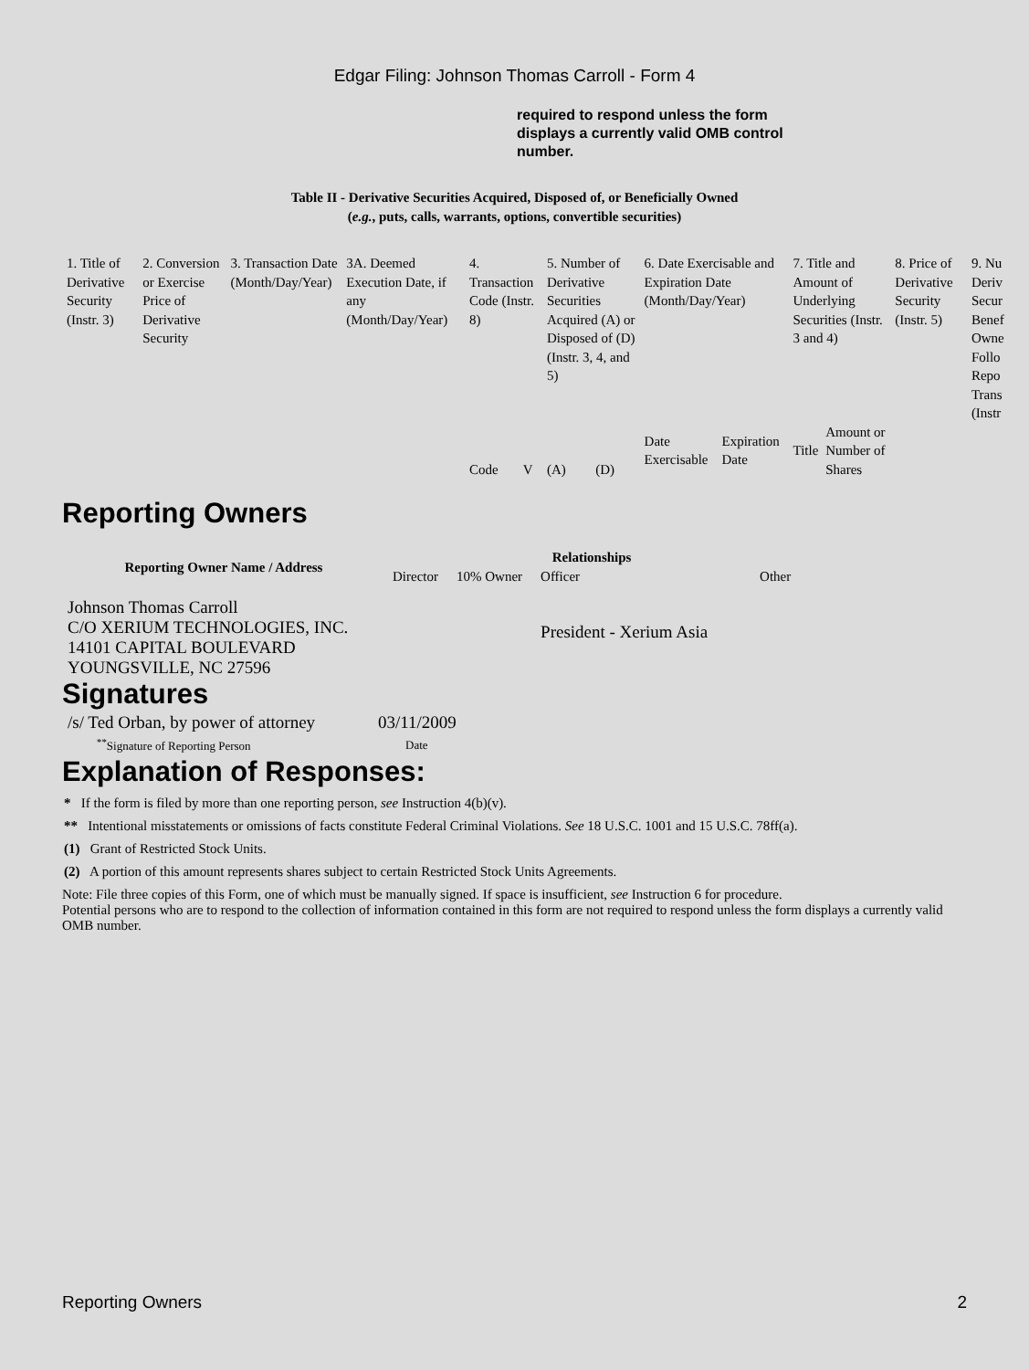Edgar Filing: Johnson Thomas Carroll - Form 4
required to respond unless the form displays a currently valid OMB control number.
Table II - Derivative Securities Acquired, Disposed of, or Beneficially Owned
(e.g., puts, calls, warrants, options, convertible securities)
| 1. Title of Derivative Security (Instr. 3) | 2. Conversion or Exercise Price of Derivative Security | 3. Transaction Date (Month/Day/Year) | 3A. Deemed Execution Date, if any (Month/Day/Year) | 4. Transaction Code (Instr. 8) | | 5. Number of Derivative Securities Acquired (A) or Disposed of (D) (Instr. 3, 4, and 5) | | 6. Date Exercisable and Expiration Date (Month/Day/Year) | | 7. Title and Amount of Underlying Securities (Instr. 3 and 4) | | 8. Price of Derivative Security (Instr. 5) | 9. Nu Deriv Secur Benef Owne Follo Repo Trans (Instr |
| | | | | Code | V | (A) | (D) | Date Exercisable | Expiration Date | Title | Amount or Number of Shares | | |
Reporting Owners
| Reporting Owner Name / Address | Relationships | | | |
| --- | --- | --- | --- | --- |
| | Director | 10% Owner | Officer | Other |
| Johnson Thomas Carroll C/O XERIUM TECHNOLOGIES, INC. 14101 CAPITAL BOULEVARD YOUNGSVILLE, NC 27596 | | | President - Xerium Asia | |
Signatures
| /s/ Ted Orban, by power of attorney | 03/11/2009 |
| <sup>**</sup> Signature of Reporting Person | Date |
Explanation of Responses:
* If the form is filed by more than one reporting person, see Instruction 4(b)(v).
** Intentional misstatements or omissions of facts constitute Federal Criminal Violations. See 18 U.S.C. 1001 and 15 U.S.C. 78ff(a).
(1) Grant of Restricted Stock Units.
(2) A portion of this amount represents shares subject to certain Restricted Stock Units Agreements.
Note: File three copies of this Form, one of which must be manually signed. If space is insufficient, see Instruction 6 for procedure.
Potential persons who are to respond to the collection of information contained in this form are not required to respond unless the form displays a currently valid OMB number.
Reporting Owners 2